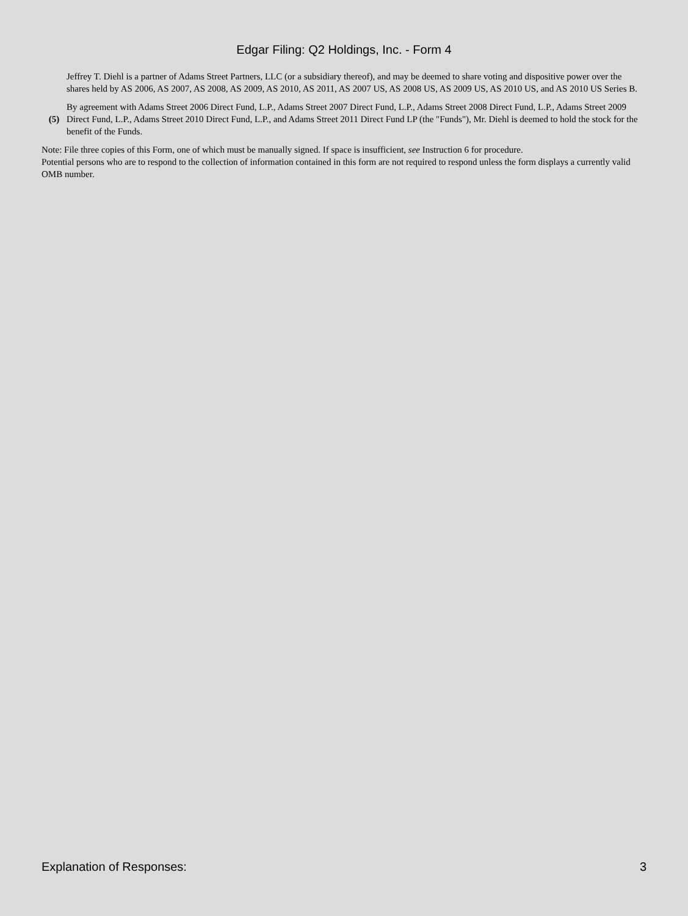Edgar Filing: Q2 Holdings, Inc. - Form 4
Jeffrey T. Diehl is a partner of Adams Street Partners, LLC (or a subsidiary thereof), and may be deemed to share voting and dispositive power over the shares held by AS 2006, AS 2007, AS 2008, AS 2009, AS 2010, AS 2011, AS 2007 US, AS 2008 US, AS 2009 US, AS 2010 US, and AS 2010 US Series B.
(5) By agreement with Adams Street 2006 Direct Fund, L.P., Adams Street 2007 Direct Fund, L.P., Adams Street 2008 Direct Fund, L.P., Adams Street 2009 Direct Fund, L.P., Adams Street 2010 Direct Fund, L.P., and Adams Street 2011 Direct Fund LP (the "Funds"), Mr. Diehl is deemed to hold the stock for the benefit of the Funds.
Note: File three copies of this Form, one of which must be manually signed. If space is insufficient, see Instruction 6 for procedure.
Potential persons who are to respond to the collection of information contained in this form are not required to respond unless the form displays a currently valid OMB number.
Explanation of Responses: 3